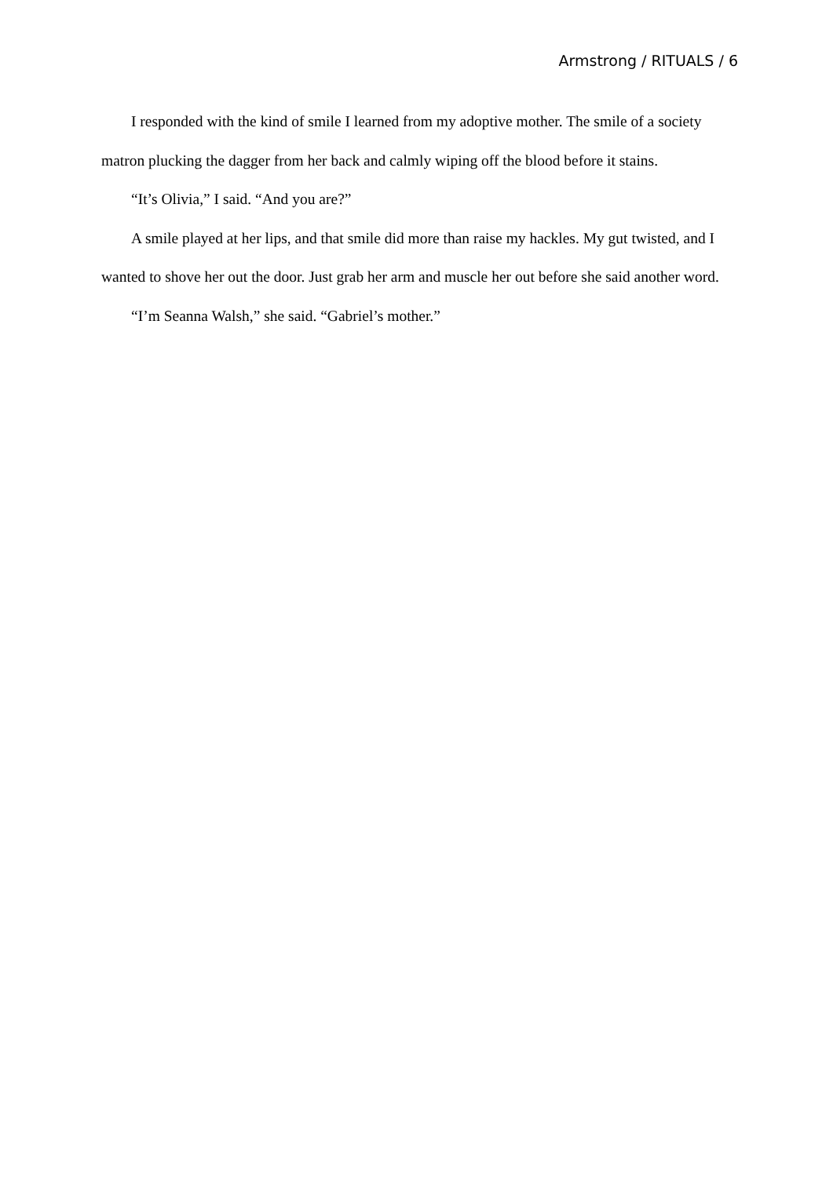Armstrong / RITUALS / 6
I responded with the kind of smile I learned from my adoptive mother. The smile of a society matron plucking the dagger from her back and calmly wiping off the blood before it stains.
“It’s Olivia,” I said. “And you are?”
A smile played at her lips, and that smile did more than raise my hackles. My gut twisted, and I wanted to shove her out the door. Just grab her arm and muscle her out before she said another word.
“I’m Seanna Walsh,” she said. “Gabriel’s mother.”